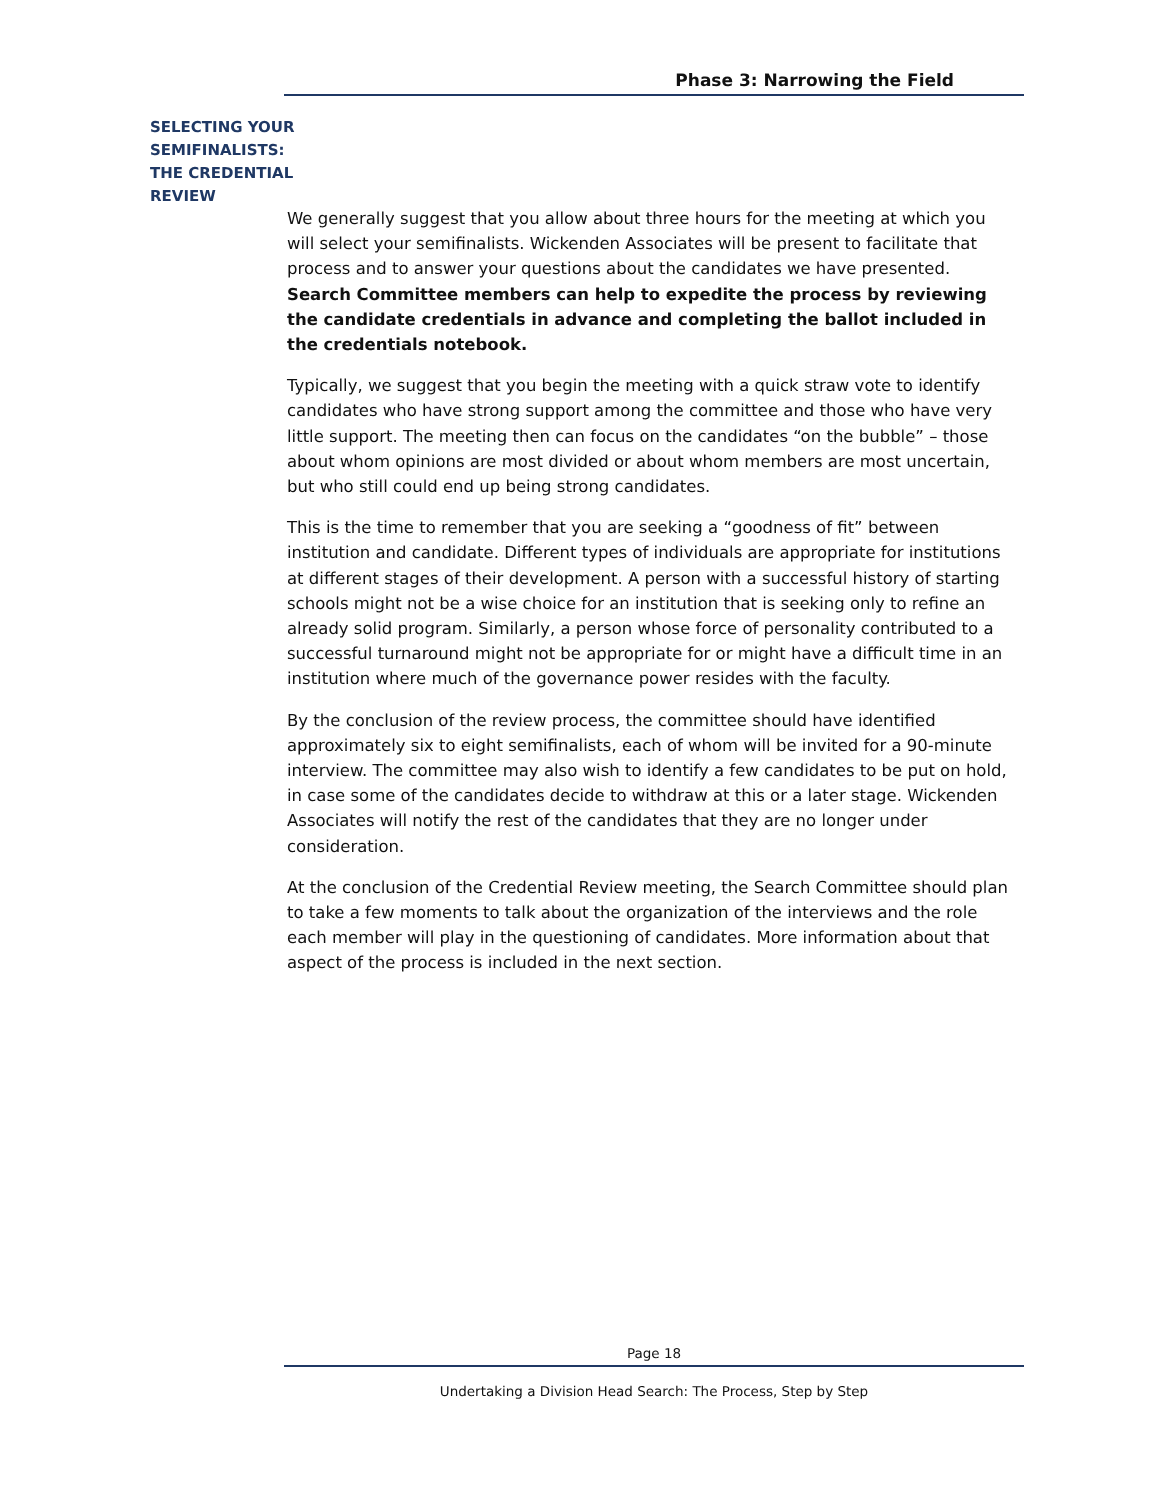Phase 3: Narrowing the Field
SELECTING YOUR SEMIFINALISTS: THE CREDENTIAL REVIEW
We generally suggest that you allow about three hours for the meeting at which you will select your semifinalists. Wickenden Associates will be present to facilitate that process and to answer your questions about the candidates we have presented. Search Committee members can help to expedite the process by reviewing the candidate credentials in advance and completing the ballot included in the credentials notebook.
Typically, we suggest that you begin the meeting with a quick straw vote to identify candidates who have strong support among the committee and those who have very little support. The meeting then can focus on the candidates “on the bubble” – those about whom opinions are most divided or about whom members are most uncertain, but who still could end up being strong candidates.
This is the time to remember that you are seeking a “goodness of fit” between institution and candidate. Different types of individuals are appropriate for institutions at different stages of their development. A person with a successful history of starting schools might not be a wise choice for an institution that is seeking only to refine an already solid program. Similarly, a person whose force of personality contributed to a successful turnaround might not be appropriate for or might have a difficult time in an institution where much of the governance power resides with the faculty.
By the conclusion of the review process, the committee should have identified approximately six to eight semifinalists, each of whom will be invited for a 90-minute interview. The committee may also wish to identify a few candidates to be put on hold, in case some of the candidates decide to withdraw at this or a later stage. Wickenden Associates will notify the rest of the candidates that they are no longer under consideration.
At the conclusion of the Credential Review meeting, the Search Committee should plan to take a few moments to talk about the organization of the interviews and the role each member will play in the questioning of candidates. More information about that aspect of the process is included in the next section.
Page 18
Undertaking a Division Head Search: The Process, Step by Step